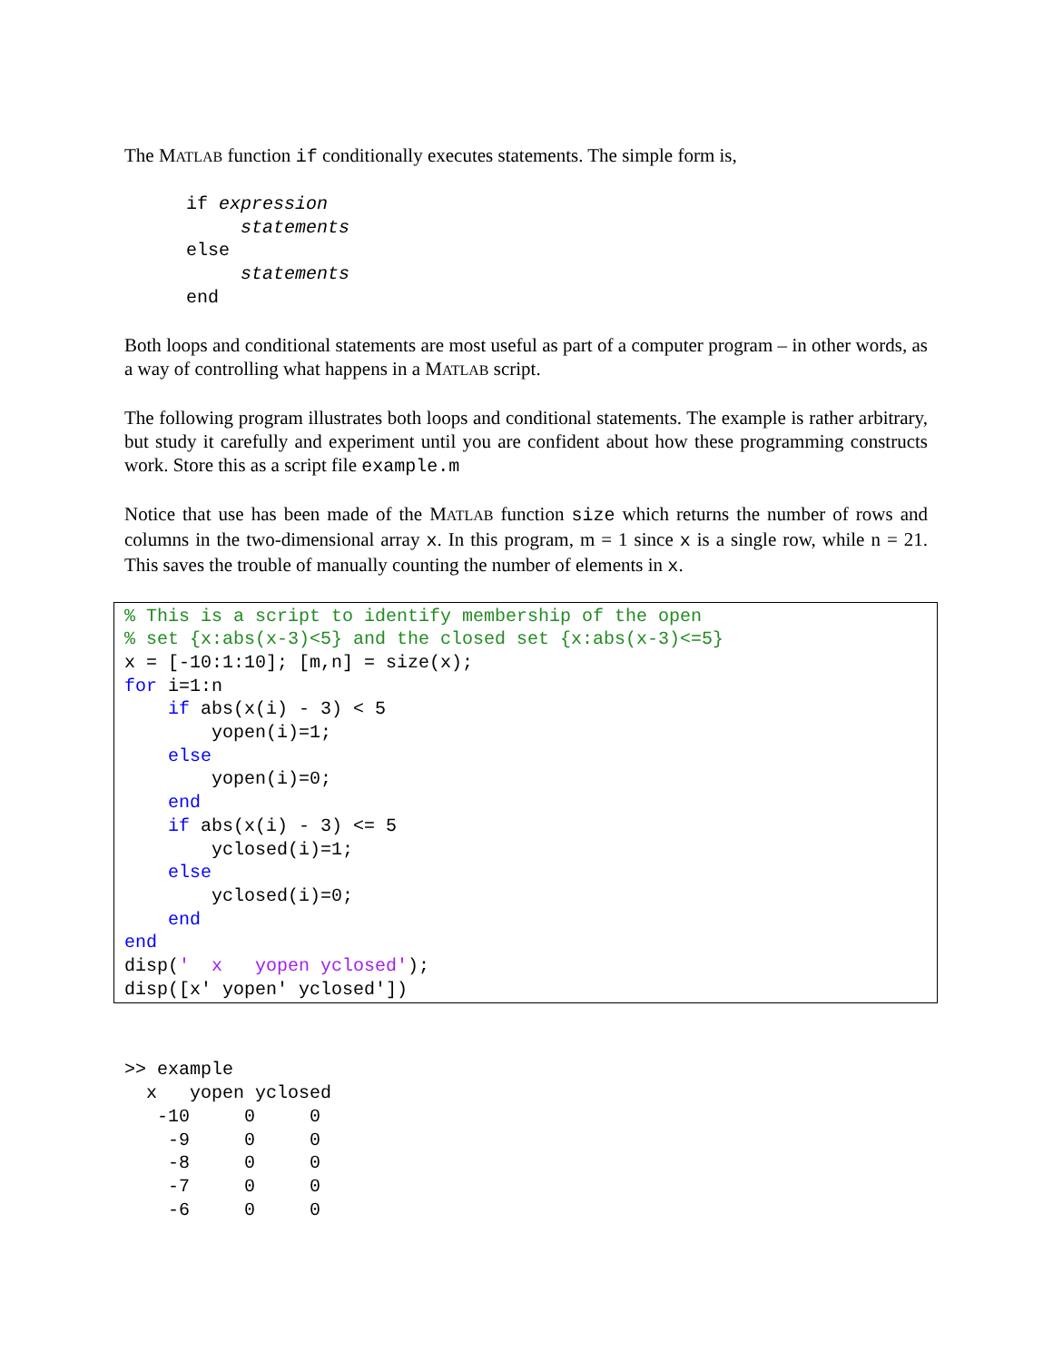The MATLAB function if conditionally executes statements. The simple form is,
if expression
     statements
else
     statements
end
Both loops and conditional statements are most useful as part of a computer program – in other words, as a way of controlling what happens in a MATLAB script.
The following program illustrates both loops and conditional statements. The example is rather arbitrary, but study it carefully and experiment until you are confident about how these programming constructs work. Store this as a script file example.m
Notice that use has been made of the MATLAB function size which returns the number of rows and columns in the two-dimensional array x. In this program, m = 1 since x is a single row, while n = 21. This saves the trouble of manually counting the number of elements in x.
% This is a script to identify membership of the open
% set {x:abs(x-3)<5} and the closed set {x:abs(x-3)<=5}
x = [-10:1:10]; [m,n] = size(x);
for i=1:n
    if abs(x(i) - 3) < 5
        yopen(i)=1;
    else
        yopen(i)=0;
    end
    if abs(x(i) - 3) <= 5
        yclosed(i)=1;
    else
        yclosed(i)=0;
    end
end
disp('  x   yopen yclosed');
disp([x' yopen' yclosed'])
>> example
  x   yopen yclosed
   -10     0     0
    -9     0     0
    -8     0     0
    -7     0     0
    -6     0     0